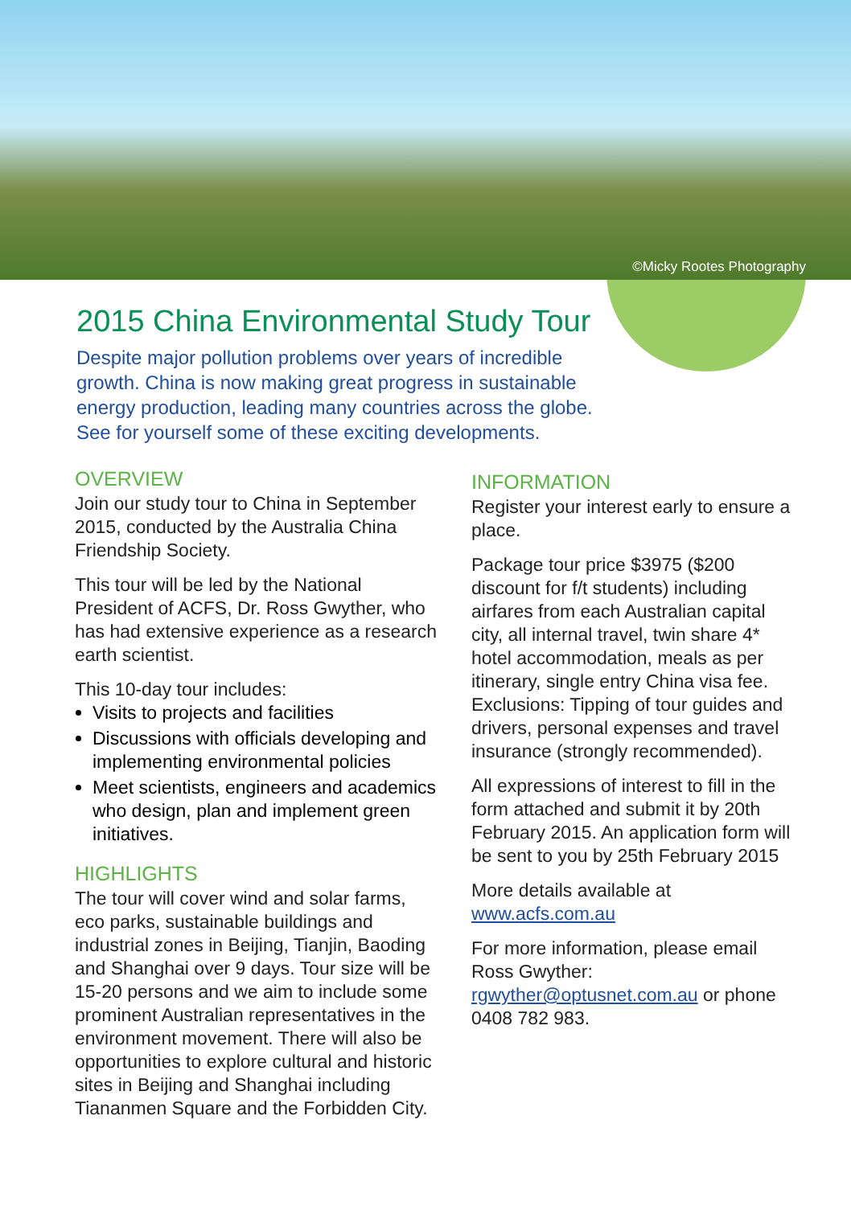©Micky Rootes Photography
2015 China Environmental Study Tour
Despite major pollution problems over years of incredible growth. China is now making great progress in sustainable energy production, leading many countries across the globe. See for yourself some of these exciting developments.
OVERVIEW
Join our study tour to China in September 2015, conducted by the Australia China Friendship Society.
This tour will be led by the National President of ACFS, Dr. Ross Gwyther, who has had extensive experience as a research earth scientist.
This 10-day tour includes:
Visits to projects and facilities
Discussions with officials developing and implementing environmental policies
Meet scientists, engineers and academics who design, plan and implement green initiatives.
HIGHLIGHTS
The tour will cover wind and solar farms, eco parks, sustainable buildings and industrial zones in Beijing, Tianjin, Baoding and Shanghai over 9 days. Tour size will be 15-20 persons and we aim to include some prominent Australian representatives in the environment movement. There will also be opportunities to explore cultural and historic sites in Beijing and Shanghai including Tiananmen Square and the Forbidden City.
INFORMATION
Register your interest early to ensure a place.
Package tour price $3975 ($200 discount for f/t students) including airfares from each Australian capital city, all internal travel, twin share 4* hotel accommodation, meals as per itinerary, single entry China visa fee. Exclusions: Tipping of tour guides and drivers, personal expenses and travel insurance (strongly recommended).
All expressions of interest to fill in the form attached and submit it by 20th February 2015. An application form will be sent to you by 25th February 2015
More details available at www.acfs.com.au
For more information, please email Ross Gwyther: rgwyther@optusnet.com.au or phone 0408 782 983.